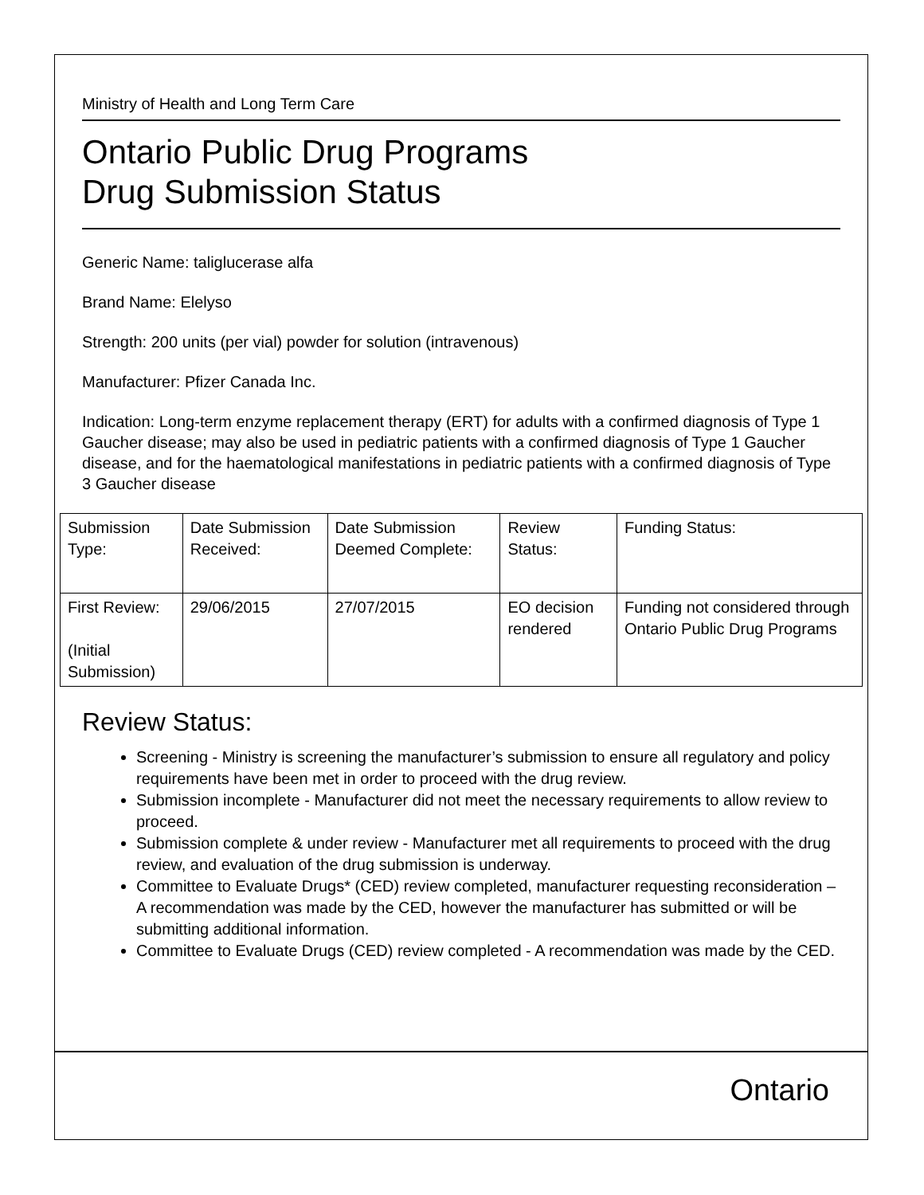Ministry of Health and Long Term Care
Ontario Public Drug Programs
Drug Submission Status
Generic Name: taliglucerase alfa
Brand Name: Elelyso
Strength: 200 units (per vial) powder for solution (intravenous)
Manufacturer: Pfizer Canada Inc.
Indication: Long-term enzyme replacement therapy (ERT) for adults with a confirmed diagnosis of Type 1 Gaucher disease; may also be used in pediatric patients with a confirmed diagnosis of Type 1 Gaucher disease, and for the haematological manifestations in pediatric patients with a confirmed diagnosis of Type 3 Gaucher disease
| Submission Type: | Date Submission Received: | Date Submission Deemed Complete: | Review Status: | Funding Status: |
| First Review: (Initial Submission) | 29/06/2015 | 27/07/2015 | EO decision rendered | Funding not considered through Ontario Public Drug Programs |
Review Status:
Screening - Ministry is screening the manufacturer’s submission to ensure all regulatory and policy requirements have been met in order to proceed with the drug review.
Submission incomplete - Manufacturer did not meet the necessary requirements to allow review to proceed.
Submission complete & under review - Manufacturer met all requirements to proceed with the drug review, and evaluation of the drug submission is underway.
Committee to Evaluate Drugs* (CED) review completed, manufacturer requesting reconsideration – A recommendation was made by the CED, however the manufacturer has submitted or will be submitting additional information.
Committee to Evaluate Drugs (CED) review completed - A recommendation was made by the CED.
Ontario